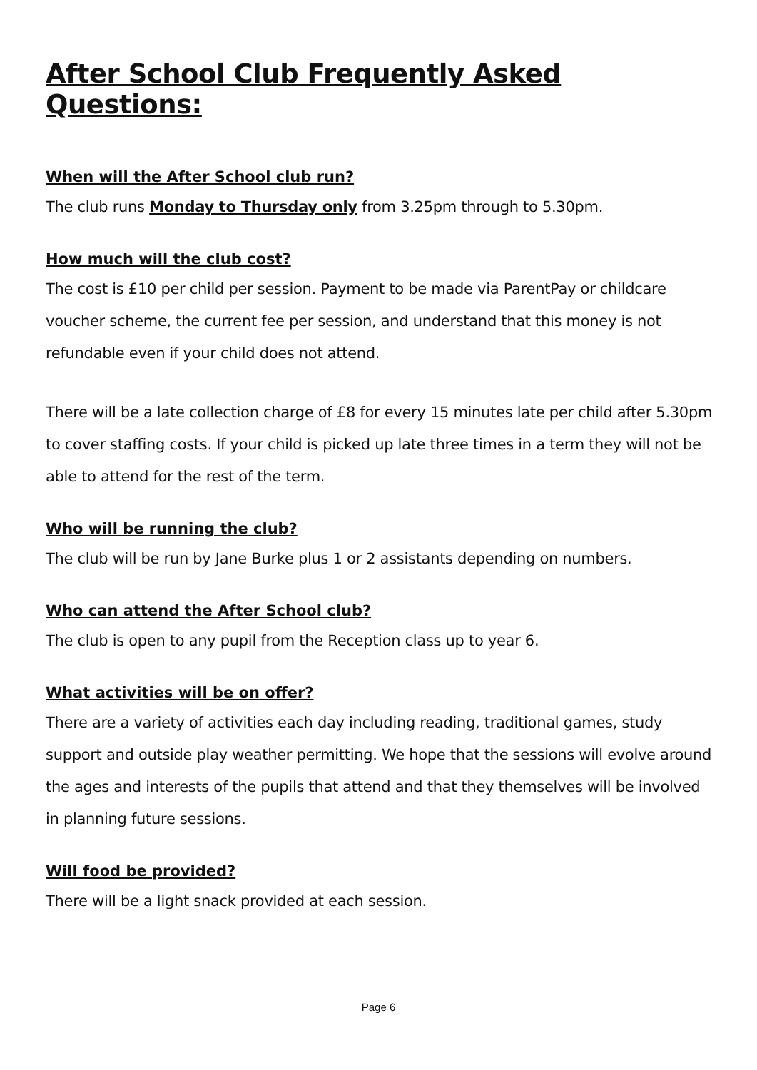After School Club Frequently Asked Questions:
When will the After School club run?
The club runs Monday to Thursday only from 3.25pm through to 5.30pm.
How much will the club cost?
The cost is £10 per child per session. Payment to be made via ParentPay or childcare voucher scheme, the current fee per session, and understand that this money is not refundable even if your child does not attend.
There will be a late collection charge of £8 for every 15 minutes late per child after 5.30pm to cover staffing costs. If your child is picked up late three times in a term they will not be able to attend for the rest of the term.
Who will be running the club?
The club will be run by Jane Burke plus 1 or 2 assistants depending on numbers.
Who can attend the After School club?
The club is open to any pupil from the Reception class up to year 6.
What activities will be on offer?
There are a variety of activities each day including reading, traditional games, study support and outside play weather permitting. We hope that the sessions will evolve around the ages and interests of the pupils that attend and that they themselves will be involved in planning future sessions.
Will food be provided?
There will be a light snack provided at each session.
Page 6